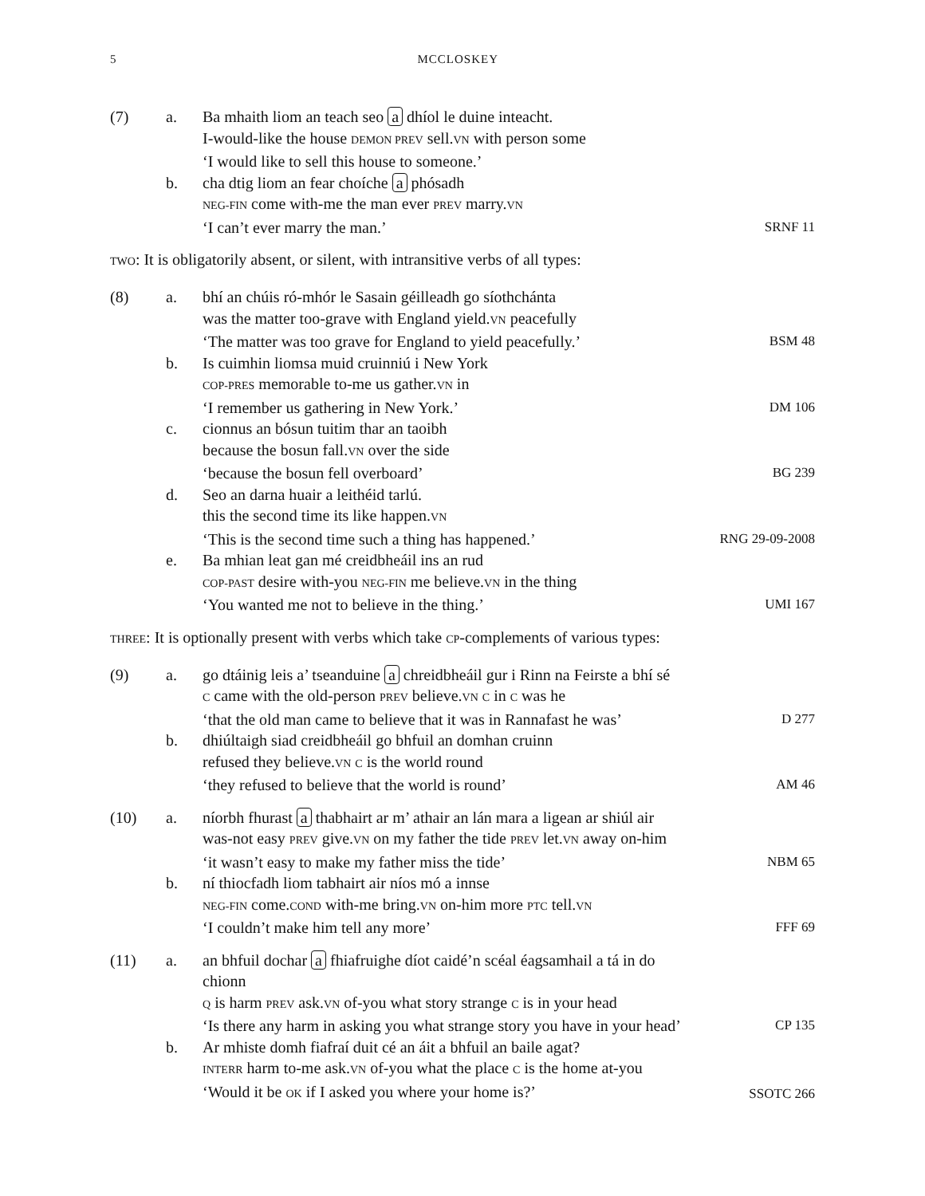5 MCCLOSKEY
(7)
a.
Ba mhaith liom an teach seo a dhíol le duine inteacht.
I-would-like the house DEMON PREV sell.VN with person some
‘I would like to sell this house to someone.’
b.
cha dtig liom an fear choíche a phósadh
NEG-FIN come with-me the man ever PREV marry.VN
‘I can’t ever marry the man.’
SRNF 11
TWO: It is obligatorily absent, or silent, with intransitive verbs of all types:
(8)
a.
bhí an chúis ró-mhór le Sasain géilleadh go síothchánta
was the matter too-grave with England yield.VN peacefully
‘The matter was too grave for England to yield peacefully.’
BSM 48
b.
Is cuimhin liomsa muid cruinniú i New York
COP-PRES memorable to-me us gather.VN in
‘I remember us gathering in New York.’
DM 106
c.
cionnus an bósun tuitim thar an taoibh
because the bosun fall.VN over the side
‘because the bosun fell overboard’
BG 239
d.
Seo an darna huair a leithéid tarlú.
this the second time its like happen.VN
‘This is the second time such a thing has happened.’
RNG 29-09-2008
e.
Ba mhian leat gan mé creidbheáil ins an rud
COP-PAST desire with-you NEG-FIN me believe.VN in the thing
‘You wanted me not to believe in the thing.’
UMI 167
THREE: It is optionally present with verbs which take CP-complements of various types:
(9)
a.
go dtáinig leis a’ tseanduine a chreidbheáil gur i Rinn na Feirste a bhí sé
C came with the old-person PREV believe.VN C in C was he
‘that the old man came to believe that it was in Rannafast he was’
D 277
b.
dhiúltaigh siad creidbheáil go bhfuil an domhan cruinn
refused they believe.VN C is the world round
‘they refused to believe that the world is round’
AM 46
(10)
a.
níorbh fhurast a thabhairt ar m’ athair an lán mara a ligean ar shiúl air
was-not easy PREV give.VN on my father the tide PREV let.VN away on-him
‘it wasn’t easy to make my father miss the tide’
NBM 65
b.
ní thiocfadh liom tabhairt air níos mó a innse
NEG-FIN come.COND with-me bring.VN on-him more PTC tell.VN
‘I couldn’t make him tell any more’
FFF 69
(11)
a.
an bhfuil dochar a fhiafruighe díot caidé’n scéal éagsamhail a tá in do chionn
Q is harm PREV ask.VN of-you what story strange C is in your head
‘Is there any harm in asking you what strange story you have in your head’
CP 135
b.
Ar mhiste domh fiafraí duit cé an áit a bhfuil an baile agat?
INTERR harm to-me ask.VN of-you what the place C is the home at-you
‘Would it be OK if I asked you where your home is?’
SSOTC 266